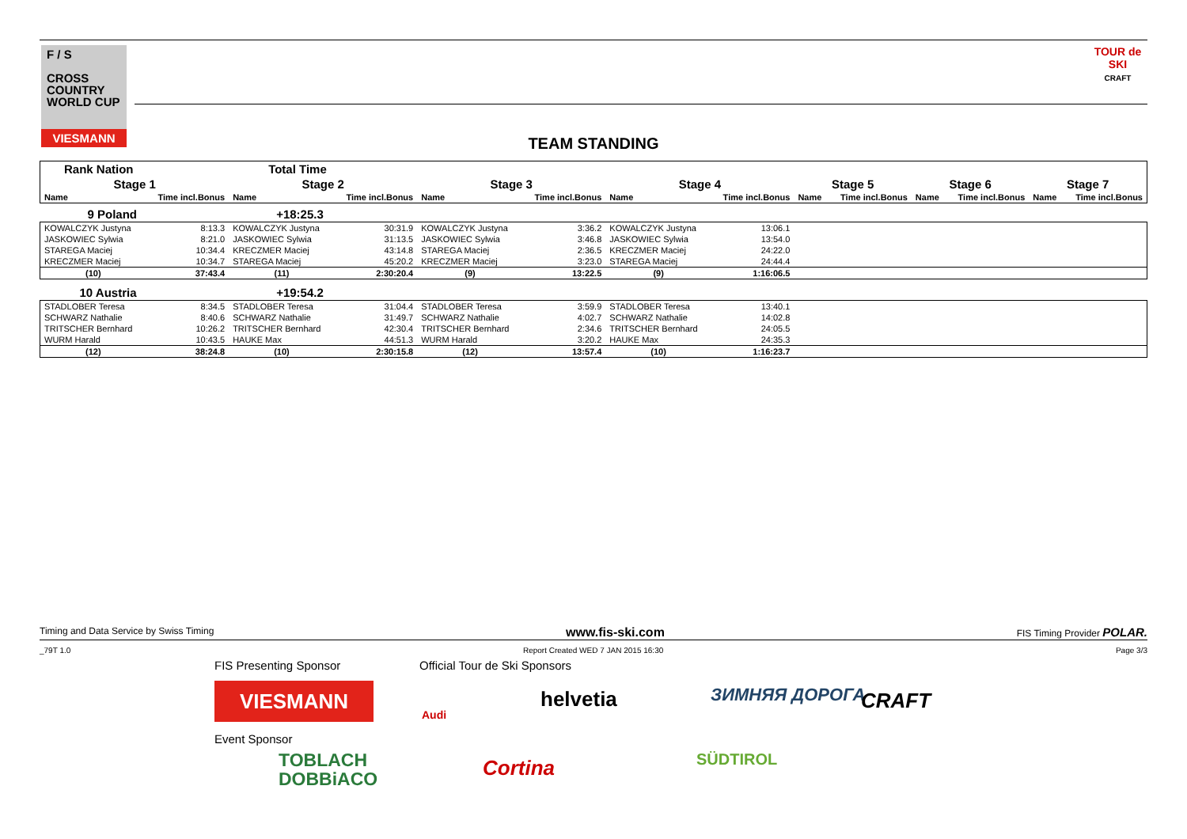F / S
CROSS
COUNTRY
WORLD CUP
VIESMANN
TOUR de SKI
CRAFT
TEAM STANDING
| Rank Nation | | Total Time | | | | | | | | | | | |
| Stage 1 | | Stage 2 | | Stage 3 | | Stage 4 | | Stage 5 | | Stage 6 | | Stage 7 | |
| Name | Time incl.Bonus | Name | Time incl.Bonus | Name | Time incl.Bonus | Name | Time incl.Bonus | Name | Time incl.Bonus | Name | Time incl.Bonus | Name | Time incl.Bonus |
| 9 Poland | | +18:25.3 | | | | | | | | | | | |
| KOWALCZYK Justyna | 8:13.3 | KOWALCZYK Justyna | 30:31.9 | KOWALCZYK Justyna | 3:36.2 | KOWALCZYK Justyna | 13:06.1 | | | | | | |
| JASKOWIEC Sylwia | 8:21.0 | JASKOWIEC Sylwia | 31:13.5 | JASKOWIEC Sylwia | 3:46.8 | JASKOWIEC Sylwia | 13:54.0 | | | | | | |
| STAREGA Maciej | 10:34.4 | KRECZMER Maciej | 43:14.8 | STAREGA Maciej | 2:36.5 | KRECZMER Maciej | 24:22.0 | | | | | | |
| KRECZMER Maciej | 10:34.7 | STAREGA Maciej | 45:20.2 | KRECZMER Maciej | 3:23.0 | STAREGA Maciej | 24:44.4 | | | | | | |
| (10) | 37:43.4 | (11) | 2:30:20.4 | (9) | 13:22.5 | (9) | 1:16:06.5 | | | | | | |
| 10 Austria | | +19:54.2 | | | | | | | | | | | |
| STADLOBER Teresa | 8:34.5 | STADLOBER Teresa | 31:04.4 | STADLOBER Teresa | 3:59.9 | STADLOBER Teresa | 13:40.1 | | | | | | |
| SCHWARZ Nathalie | 8:40.6 | SCHWARZ Nathalie | 31:49.7 | SCHWARZ Nathalie | 4:02.7 | SCHWARZ Nathalie | 14:02.8 | | | | | | |
| TRITSCHER Bernhard | 10:26.2 | TRITSCHER Bernhard | 42:30.4 | TRITSCHER Bernhard | 2:34.6 | TRITSCHER Bernhard | 24:05.5 | | | | | | |
| WURM Harald | 10:43.5 | HAUKE Max | 44:51.3 | WURM Harald | 3:20.2 | HAUKE Max | 24:35.3 | | | | | | |
| (12) | 38:24.8 | (10) | 2:30:15.8 | (12) | 13:57.4 | (10) | 1:16:23.7 | | | | | | |
Timing and Data Service by Swiss Timing www.fis-ski.com FIS Timing Provider POLAR.
_79T 1.0 Report Created WED 7 JAN 2015 16:30 Page 3/3
FIS Presenting Sponsor Official Tour de Ski Sponsors
VIESMANN
Audi
helvetia ЗИМНЯЯ ДОРОГА CRAFT
Event Sponsor
TOBLACH
DOBBiACO
Cortina SÜDTIROL